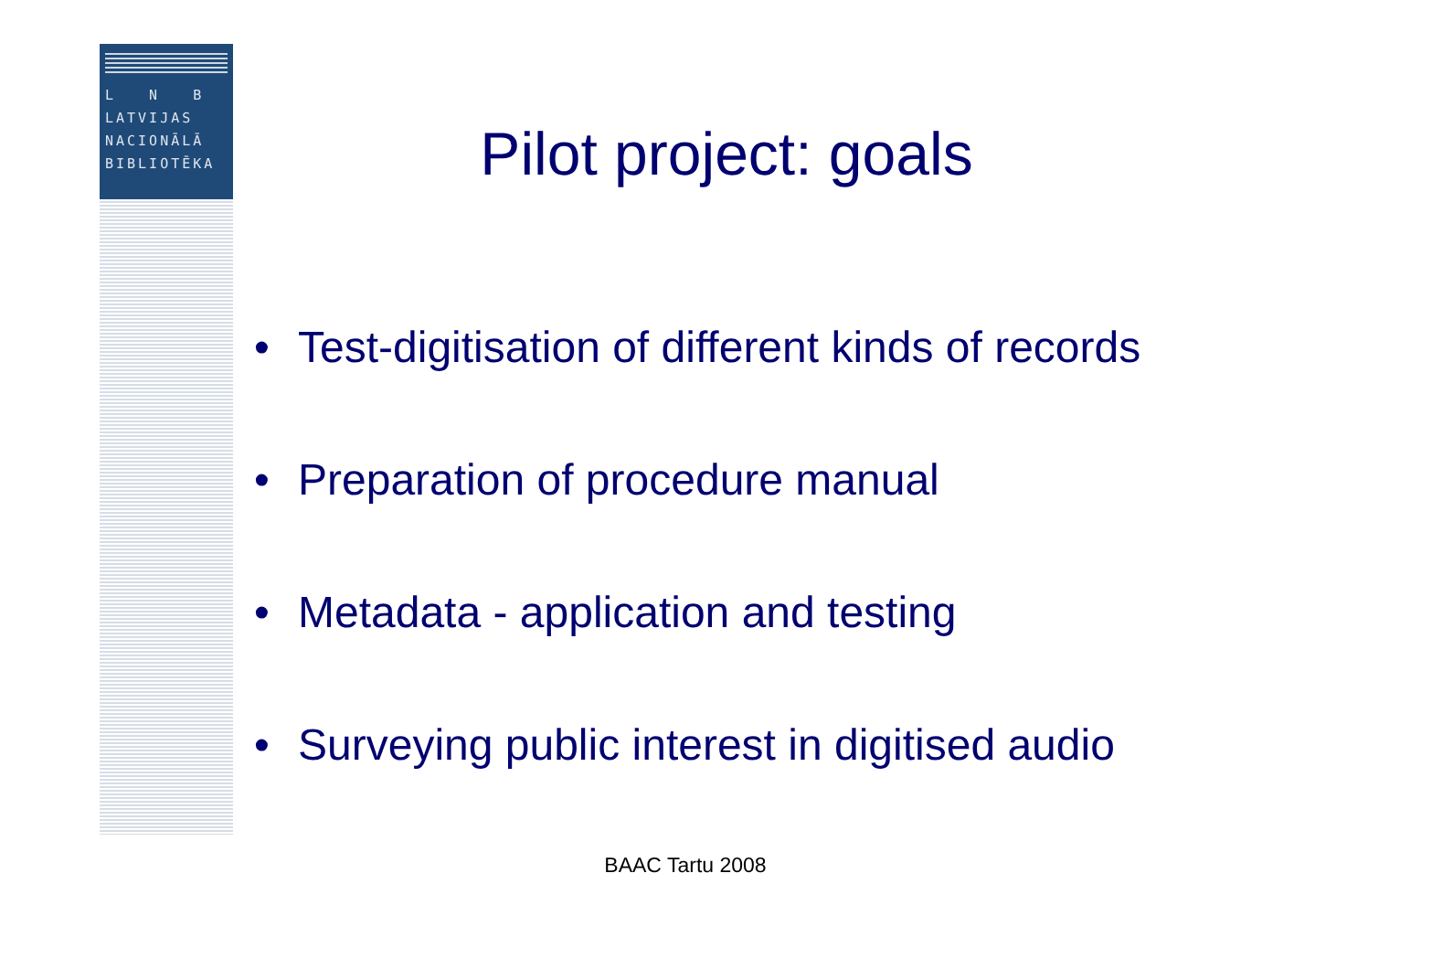L N B
LATVIJAS
NACIONĀLĀ
BIBLIOTĒKA
Pilot project: goals
• Test-digitisation of different kinds of records
• Preparation of procedure manual
• Metadata - application and testing
• Surveying public interest in digitised audio
BAAC Tartu 2008